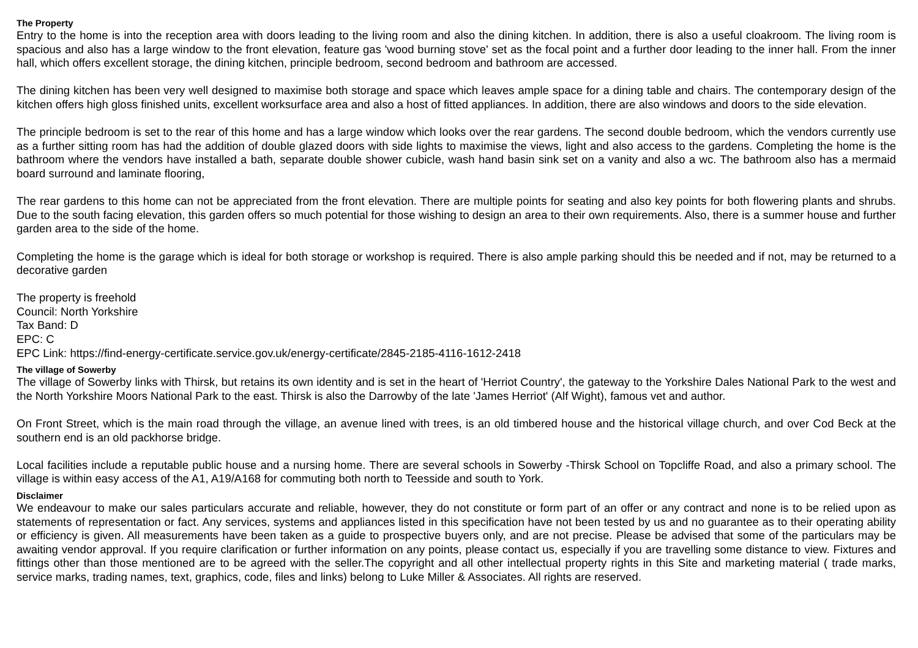The Property
Entry to the home is into the reception area with doors leading to the living room and also the dining kitchen. In addition, there is also a useful cloakroom. The living room is spacious and also has a large window to the front elevation, feature gas 'wood burning stove' set as the focal point and a further door leading to the inner hall. From the inner hall, which offers excellent storage, the dining kitchen, principle bedroom, second bedroom and bathroom are accessed.
The dining kitchen has been very well designed to maximise both storage and space which leaves ample space for a dining table and chairs. The contemporary design of the kitchen offers high gloss finished units, excellent worksurface area and also a host of fitted appliances. In addition, there are also windows and doors to the side elevation.
The principle bedroom is set to the rear of this home and has a large window which looks over the rear gardens. The second double bedroom, which the vendors currently use as a further sitting room has had the addition of double glazed doors with side lights to maximise the views, light and also access to the gardens. Completing the home is the bathroom where the vendors have installed a bath, separate double shower cubicle, wash hand basin sink set on a vanity and also a wc. The bathroom also has a mermaid board surround and laminate flooring,
The rear gardens to this home can not be appreciated from the front elevation. There are multiple points for seating and also key points for both flowering plants and shrubs. Due to the south facing elevation, this garden offers so much potential for those wishing to design an area to their own requirements. Also, there is a summer house and further garden area to the side of the home.
Completing the home is the garage which is ideal for both storage or workshop is required. There is also ample parking should this be needed and if not, may be returned to a decorative garden
The property is freehold
Council: North Yorkshire
Tax Band: D
EPC: C
EPC Link: https://find-energy-certificate.service.gov.uk/energy-certificate/2845-2185-4116-1612-2418
The village of Sowerby
The village of Sowerby links with Thirsk, but retains its own identity and is set in the heart of 'Herriot Country', the gateway to the Yorkshire Dales National Park to the west and the North Yorkshire Moors National Park to the east. Thirsk is also the Darrowby of the late 'James Herriot' (Alf Wight), famous vet and author.
On Front Street, which is the main road through the village, an avenue lined with trees, is an old timbered house and the historical village church, and over Cod Beck at the southern end is an old packhorse bridge.
Local facilities include a reputable public house and a nursing home. There are several schools in Sowerby -Thirsk School on Topcliffe Road, and also a primary school. The village is within easy access of the A1, A19/A168 for commuting both north to Teesside and south to York.
Disclaimer
We endeavour to make our sales particulars accurate and reliable, however, they do not constitute or form part of an offer or any contract and none is to be relied upon as statements of representation or fact. Any services, systems and appliances listed in this specification have not been tested by us and no guarantee as to their operating ability or efficiency is given. All measurements have been taken as a guide to prospective buyers only, and are not precise. Please be advised that some of the particulars may be awaiting vendor approval. If you require clarification or further information on any points, please contact us, especially if you are travelling some distance to view. Fixtures and fittings other than those mentioned are to be agreed with the seller.The copyright and all other intellectual property rights in this Site and marketing material ( trade marks, service marks, trading names, text, graphics, code, files and links) belong to Luke Miller & Associates. All rights are reserved.